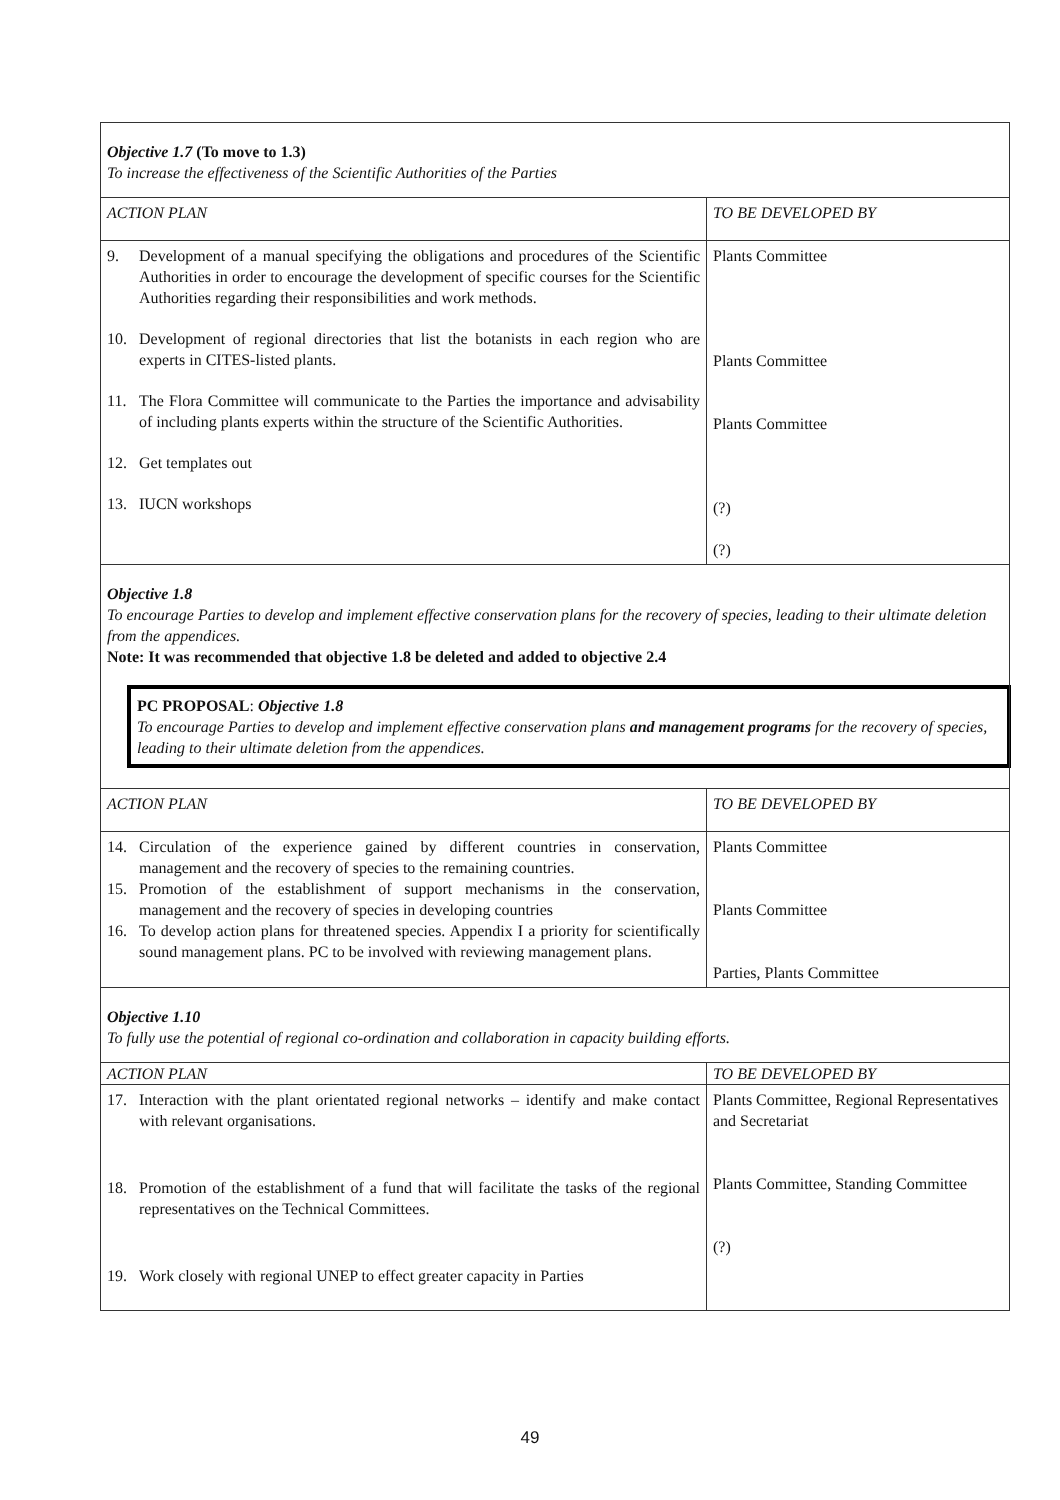| Objective 1.7 (To move to 1.3) To increase the effectiveness of the Scientific Authorities of the Parties | |
| ACTION PLAN | TO BE DEVELOPED BY |
| 9. Development of a manual specifying the obligations and procedures of the Scientific Authorities in order to encourage the development of specific courses for the Scientific Authorities regarding their responsibilities and work methods. 10. Development of regional directories that list the botanists in each region who are experts in CITES-listed plants. 11. The Flora Committee will communicate to the Parties the importance and advisability of including plants experts within the structure of the Scientific Authorities. 12. Get templates out 13. IUCN workshops | Plants Committee Plants Committee Plants Committee (?) (?) |
| Objective 1.8 To encourage Parties to develop and implement effective conservation plans for the recovery of species, leading to their ultimate deletion from the appendices. Note: It was recommended that objective 1.8 be deleted and added to objective 2.4 PC PROPOSAL : Objective 1.8 To encourage Parties to develop and implement effective conservation plans and management programs for the recovery of species, leading to their ultimate deletion from the appendices. | |
| ACTION PLAN | TO BE DEVELOPED BY |
| 14. Circulation of the experience gained by different countries in conservation, management and the recovery of species to the remaining countries. 15. Promotion of the establishment of support mechanisms in the conservation, management and the recovery of species in developing countries 16. To develop action plans for threatened species. Appendix I a priority for scientifically sound management plans. PC to be involved with reviewing management plans. | Plants Committee Plants Committee Parties, Plants Committee |
| Objective 1.10 To fully use the potential of regional co-ordination and collaboration in capacity building efforts. | |
| ACTION PLAN | TO BE DEVELOPED BY |
| 17. Interaction with the plant orientated regional networks – identify and make contact with relevant organisations. 18. Promotion of the establishment of a fund that will facilitate the tasks of the regional representatives on the Technical Committees. 19. Work closely with regional UNEP to effect greater capacity in Parties | Plants Committee, Regional Representatives and Secretariat Plants Committee, Standing Committee (?) |
49